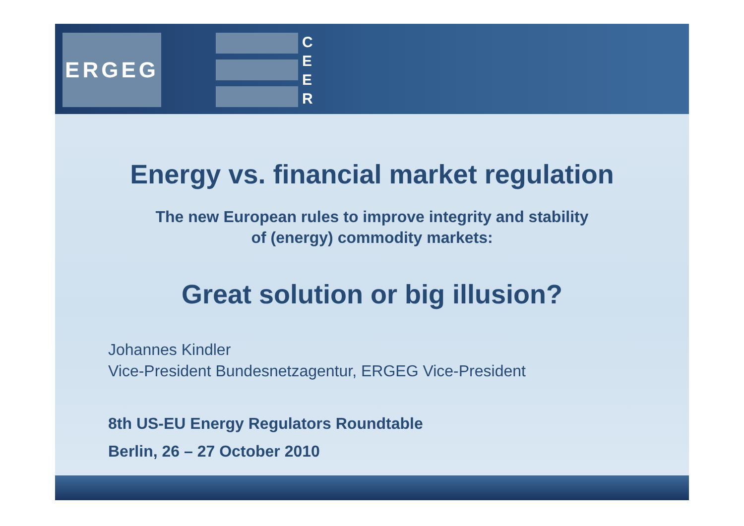ERGEG
C
E
E
R
Energy vs. financial market regulation
The new European rules to improve integrity and stability
of (energy) commodity markets:
Great solution or big illusion?
Johannes Kindler
Vice-President Bundesnetzagentur, ERGEG Vice-President
8th US-EU Energy Regulators Roundtable
Berlin, 26 – 27 October 2010